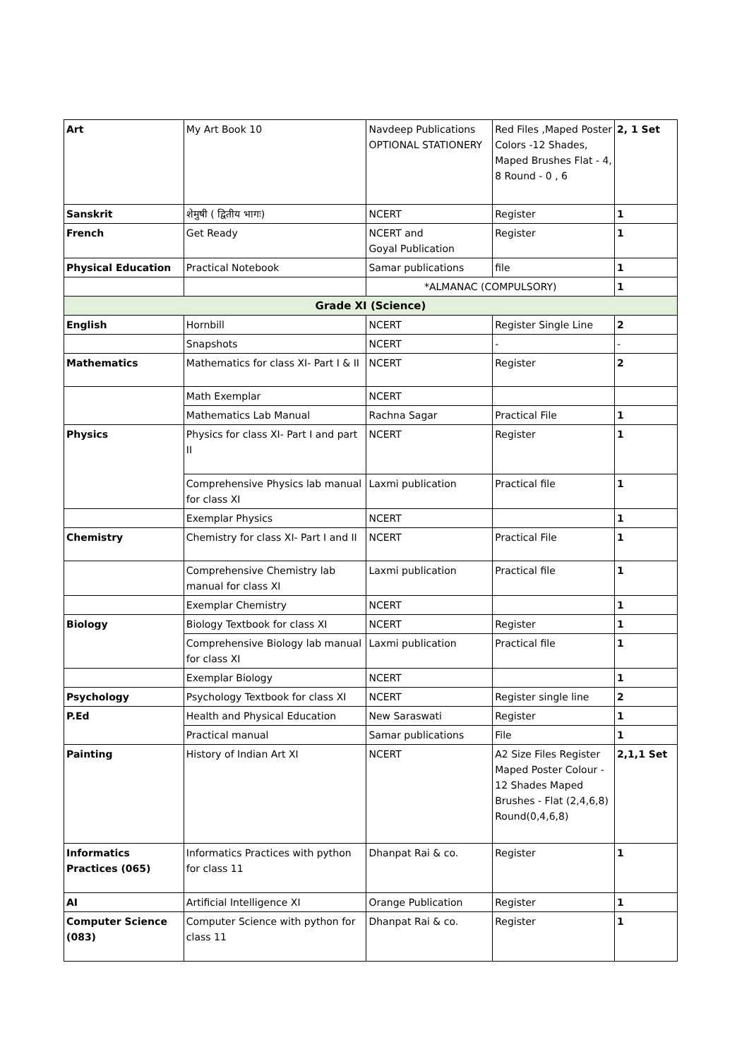| Art | My Art Book 10 | Navdeep Publications OPTIONAL STATIONERY | Red Files ,Maped Poster Colors -12 Shades, Maped Brushes Flat - 4, 8 Round - 0 , 6 | 2, 1 Set |
| Sanskrit | शेमुषी ( द्वितीय भागः) | NCERT | Register | 1 |
| French | Get Ready | NCERT and Goyal Publication | Register | 1 |
| Physical Education | Practical Notebook | Samar publications | file | 1 |
| | | *ALMANAC (COMPULSORY) | | 1 |
| Grade XI (Science) | | | | |
| English | Hornbill | NCERT | Register Single Line | 2 |
| | Snapshots | NCERT | - | - |
| Mathematics | Mathematics for class XI- Part I & II | NCERT | Register | 2 |
| | Math Exemplar | NCERT | | |
| | Mathematics Lab Manual | Rachna Sagar | Practical File | 1 |
| Physics | Physics for class XI- Part I and part II | NCERT | Register | 1 |
| | Comprehensive Physics lab manual for class XI | Laxmi publication | Practical file | 1 |
| | Exemplar Physics | NCERT | | 1 |
| Chemistry | Chemistry for class XI- Part I and II | NCERT | Practical File | 1 |
| | Comprehensive Chemistry lab manual for class XI | Laxmi publication | Practical file | 1 |
| | Exemplar Chemistry | NCERT | | 1 |
| Biology | Biology Textbook for class XI | NCERT | Register | 1 |
| | Comprehensive Biology lab manual for class XI | Laxmi publication | Practical file | 1 |
| | Exemplar Biology | NCERT | | 1 |
| Psychology | Psychology Textbook for class XI | NCERT | Register single line | 2 |
| P.Ed | Health and Physical Education | New Saraswati | Register | 1 |
| | Practical manual | Samar publications | File | 1 |
| Painting | History of Indian Art XI | NCERT | A2 Size Files Register Maped Poster Colour - 12 Shades Maped Brushes - Flat (2,4,6,8) Round(0,4,6,8) | 2,1,1 Set |
| Informatics Practices (065) | Informatics Practices with python for class 11 | Dhanpat Rai & co. | Register | 1 |
| AI | Artificial Intelligence XI | Orange Publication | Register | 1 |
| Computer Science (083) | Computer Science with python for class 11 | Dhanpat Rai & co. | Register | 1 |